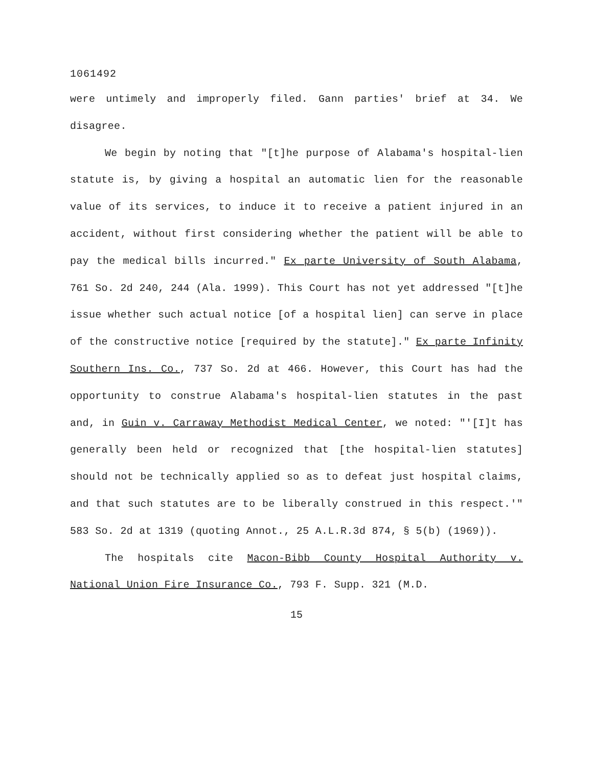1061492
were untimely and improperly filed. Gann parties' brief at 34. We disagree.
We begin by noting that "[t]he purpose of Alabama's hospital-lien statute is, by giving a hospital an automatic lien for the reasonable value of its services, to induce it to receive a patient injured in an accident, without first considering whether the patient will be able to pay the medical bills incurred." Ex parte University of South Alabama, 761 So. 2d 240, 244 (Ala. 1999). This Court has not yet addressed "[t]he issue whether such actual notice [of a hospital lien] can serve in place of the constructive notice [required by the statute]." Ex parte Infinity Southern Ins. Co., 737 So. 2d at 466. However, this Court has had the opportunity to construe Alabama's hospital-lien statutes in the past and, in Guin v. Carraway Methodist Medical Center, we noted: "'[I]t has generally been held or recognized that [the hospital-lien statutes] should not be technically applied so as to defeat just hospital claims, and that such statutes are to be liberally construed in this respect.'" 583 So. 2d at 1319 (quoting Annot., 25 A.L.R.3d 874, § 5(b) (1969)).
The hospitals cite Macon-Bibb County Hospital Authority v. National Union Fire Insurance Co., 793 F. Supp. 321 (M.D.
15